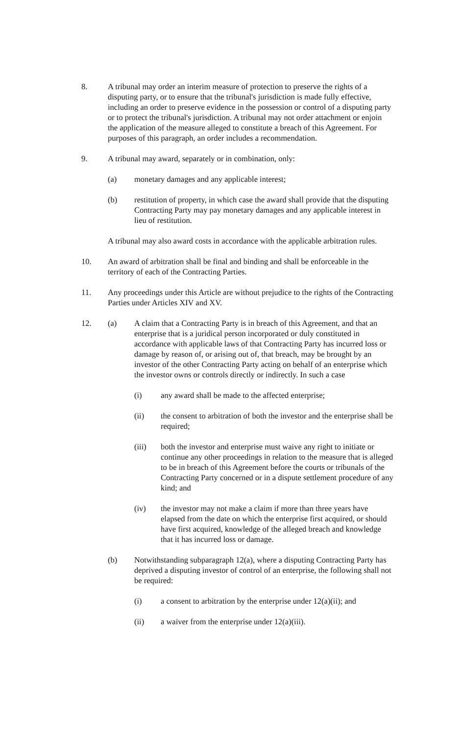8. A tribunal may order an interim measure of protection to preserve the rights of a disputing party, or to ensure that the tribunal's jurisdiction is made fully effective, including an order to preserve evidence in the possession or control of a disputing party or to protect the tribunal's jurisdiction. A tribunal may not order attachment or enjoin the application of the measure alleged to constitute a breach of this Agreement. For purposes of this paragraph, an order includes a recommendation.
9. A tribunal may award, separately or in combination, only:
(a) monetary damages and any applicable interest;
(b) restitution of property, in which case the award shall provide that the disputing Contracting Party may pay monetary damages and any applicable interest in lieu of restitution.
A tribunal may also award costs in accordance with the applicable arbitration rules.
10. An award of arbitration shall be final and binding and shall be enforceable in the territory of each of the Contracting Parties.
11. Any proceedings under this Article are without prejudice to the rights of the Contracting Parties under Articles XIV and XV.
12. (a) A claim that a Contracting Party is in breach of this Agreement, and that an enterprise that is a juridical person incorporated or duly constituted in accordance with applicable laws of that Contracting Party has incurred loss or damage by reason of, or arising out of, that breach, may be brought by an investor of the other Contracting Party acting on behalf of an enterprise which the investor owns or controls directly or indirectly. In such a case
(i) any award shall be made to the affected enterprise;
(ii) the consent to arbitration of both the investor and the enterprise shall be required;
(iii) both the investor and enterprise must waive any right to initiate or continue any other proceedings in relation to the measure that is alleged to be in breach of this Agreement before the courts or tribunals of the Contracting Party concerned or in a dispute settlement procedure of any kind; and
(iv) the investor may not make a claim if more than three years have elapsed from the date on which the enterprise first acquired, or should have first acquired, knowledge of the alleged breach and knowledge that it has incurred loss or damage.
(b) Notwithstanding subparagraph 12(a), where a disputing Contracting Party has deprived a disputing investor of control of an enterprise, the following shall not be required:
(i) a consent to arbitration by the enterprise under 12(a)(ii); and
(ii) a waiver from the enterprise under 12(a)(iii).